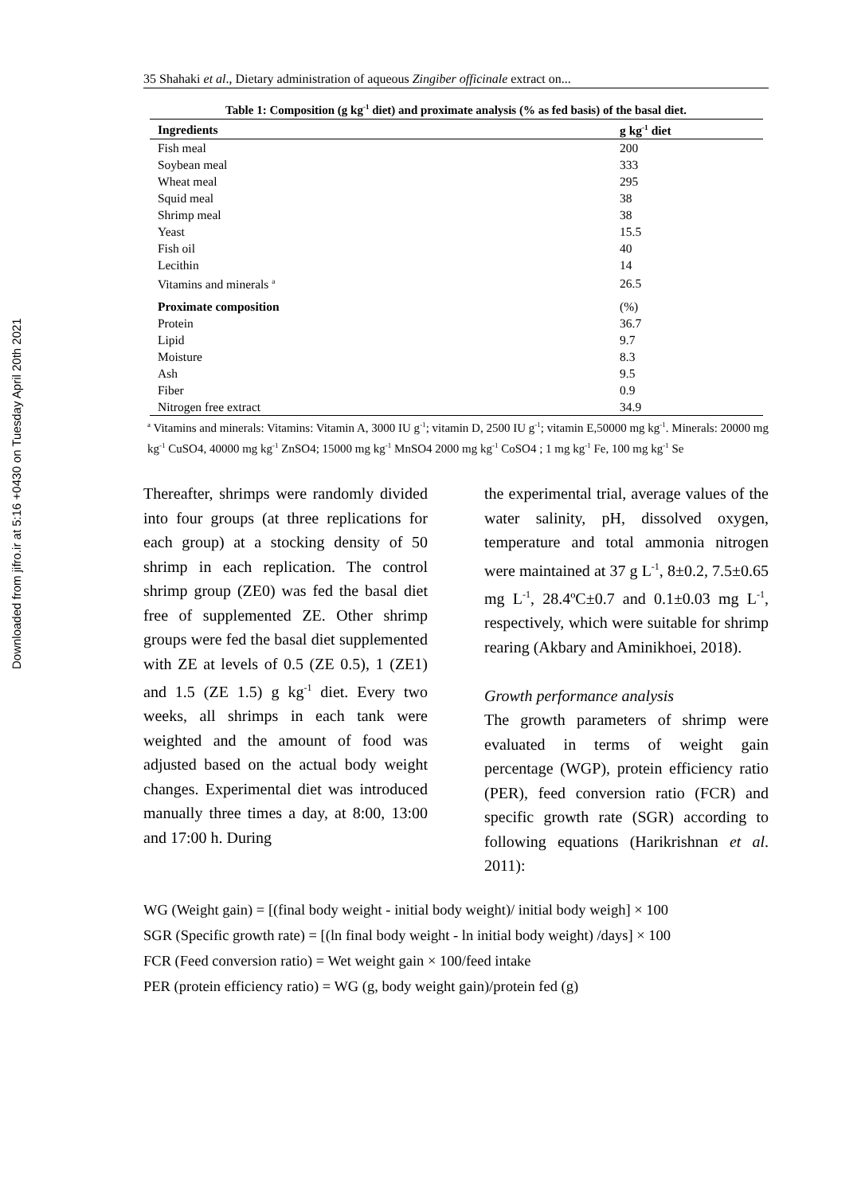Downloaded from jifro.ir at 5:16 +0430 on Tuesday April 20th 2021
35 Shahaki et al., Dietary administration of aqueous Zingiber officinale extract on...
Table 1: Composition (g kg<sup>-1</sup> diet) and proximate analysis (% as fed basis) of the basal diet.
| Ingredients | g kg<sup>-1</sup> diet |
| --- | --- |
| Fish meal | 200 |
| Soybean meal | 333 |
| Wheat meal | 295 |
| Squid meal | 38 |
| Shrimp meal | 38 |
| Yeast | 15.5 |
| Fish oil | 40 |
| Lecithin | 14 |
| Vitamins and minerals <sup>a</sup> | 26.5 |
| Proximate composition | (%) |
| Protein | 36.7 |
| Lipid | 9.7 |
| Moisture | 8.3 |
| Ash | 9.5 |
| Fiber | 0.9 |
| Nitrogen free extract | 34.9 |
<sup>a</sup> Vitamins and minerals: Vitamins: Vitamin A, 3000 IU g<sup>-1</sup>; vitamin D, 2500 IU g<sup>-1</sup>; vitamin E,50000 mg kg<sup>-1</sup>. Minerals: 20000 mg kg<sup>-1</sup> CuSO4, 40000 mg kg<sup>-1</sup> ZnSO4; 15000 mg kg<sup>-1</sup> MnSO4 2000 mg kg<sup>-1</sup> CoSO4 ; 1 mg kg<sup>-1</sup> Fe, 100 mg kg<sup>-1</sup> Se
Thereafter, shrimps were randomly divided into four groups (at three replications for each group) at a stocking density of 50 shrimp in each replication. The control shrimp group (ZE0) was fed the basal diet free of supplemented ZE. Other shrimp groups were fed the basal diet supplemented with ZE at levels of 0.5 (ZE 0.5), 1 (ZE1) and 1.5 (ZE 1.5) g kg<sup>-1</sup> diet. Every two weeks, all shrimps in each tank were weighted and the amount of food was adjusted based on the actual body weight changes. Experimental diet was introduced manually three times a day, at 8:00, 13:00 and 17:00 h. During
the experimental trial, average values of the water salinity, pH, dissolved oxygen, temperature and total ammonia nitrogen were maintained at 37 g L<sup>-1</sup>, 8±0.2, 7.5±0.65 mg L<sup>-1</sup>, 28.4ºC±0.7 and 0.1±0.03 mg L<sup>-1</sup>, respectively, which were suitable for shrimp rearing (Akbary and Aminikhoei, 2018).
Growth performance analysis
The growth parameters of shrimp were evaluated in terms of weight gain percentage (WGP), protein efficiency ratio (PER), feed conversion ratio (FCR) and specific growth rate (SGR) according to following equations (Harikrishnan et al. 2011):
WG (Weight gain) = [(final body weight - initial body weight)/ initial body weigh] × 100
SGR (Specific growth rate) = [(ln final body weight - ln initial body weight) /days] × 100
FCR (Feed conversion ratio) = Wet weight gain × 100/feed intake
PER (protein efficiency ratio) = WG (g, body weight gain)/protein fed (g)